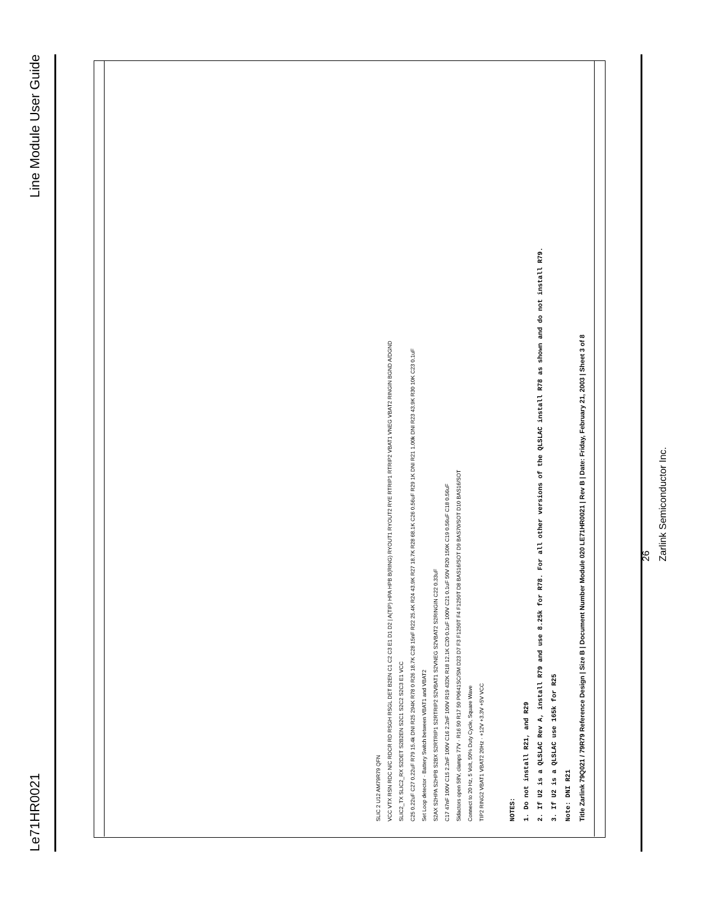Line Module User Guide
Le71HR0021
NOTES:
1. Do not install R21, and R29
2. If U2 is a QLSLAC Rev A, install R79 and use 8.25k for R78. For all other versions of the QLSLAC install R78 as shown and do not install R79.
3. If U2 is a QLSLAC use 165k for R25
Note: DNI R21
Title Zarlink 79Q021 / 79R79 Reference Design | Size B | Document Number Module 020 LE71HR0021 | Rev B | Date: Friday, February 21, 2003 | Sheet 3 of 8
SLIC 2 U12 AM79R79 QFN
VCC VTX RSN RDC N/C RDCR RD RSGH RSGL DET B2EN C1 C2 C3 E1 D1 D2 | A(TIP) HPA HPB B(RING) RYOUT1 RYOUT2 RYE RTRIP1 RTRIP2 VBAT1 VNEG VBAT2 RINGIN BGND A/DGND
SLIC2_TX SLIC2_RX S2DET S2B2EN S2C1 S2C2 S2C3 E1 VCC
C25 0.22uF C27 0.22uF R79 15.4k DNI R25 294K R78 0 R26 18.7K C28 15nF R22 25.4K R24 43.9K R27 18.7K R28 68.1K C26 0.56uF R29 1K DNI R21 1.00k DNI R23 43.9K R30 10K C23 0.1uF
Set Loop detector · Battery Switch between VBAT1 and VBAT2
S2AX S2HPA S2HPB S2BX S2RTRIP1 S2RTRIP2 S2VBAT1 S2VNEG S2VBAT2 S2RINGIN C22 0.33uF
C17 47nF 100V C15 2.2nF 100V C16 2.2nF 100V R19 432K R18 12.1K C20 0.1uF 100V C21 0.1uF 50V R20 150K C19 0.56uF C18 0.56uF
Sidactors open 58V, clamps 77V · R16 50 R17 50 P0641SC/SM D23 D7 F3 F1250T F4 F1250T D8 BAS16/SOT D9 BAS70/SOT D10 BAS16/SOT
Connect to 20 Hz, 5 Volt, 50% Duty Cycle, Square Wave
TIP2 RING2 VBAT1 VBAT2 20Hz · +12V +3.3V +5V VCC
26
Zarlink Semiconductor Inc.